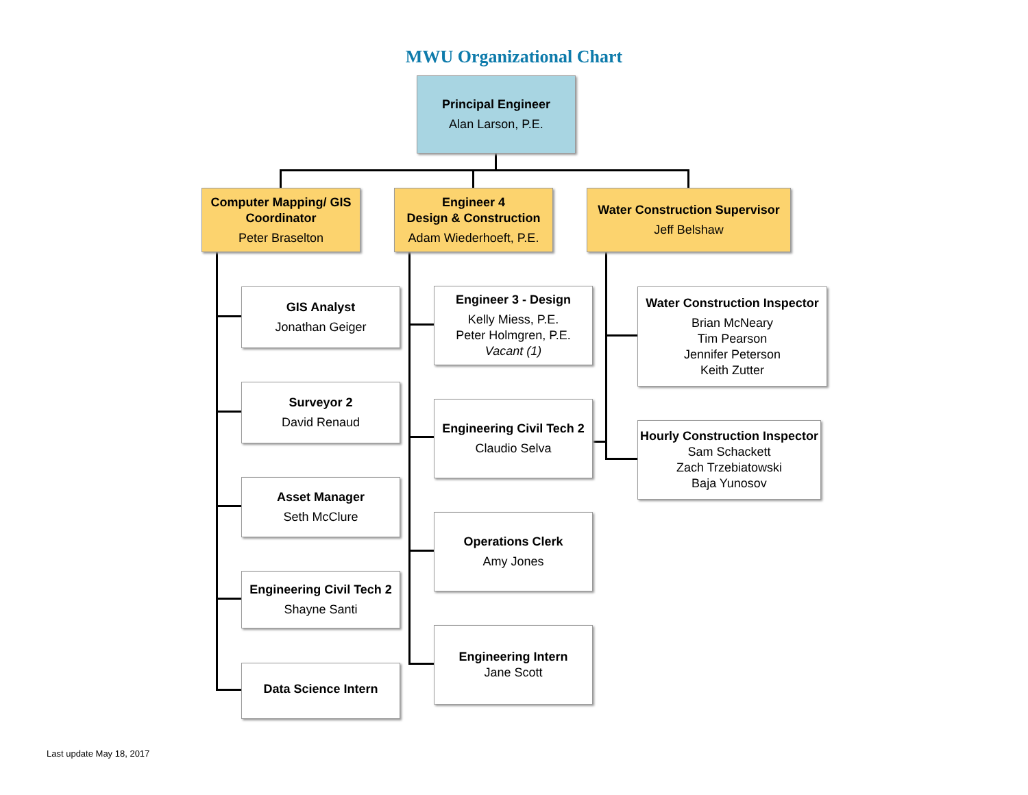MWU Organizational Chart
Principal Engineer
Alan Larson, P.E.
Computer Mapping/ GIS Coordinator
Peter Braselton
Engineer 4
Design & Construction
Adam Wiederhoeft, P.E.
Water Construction Supervisor
Jeff Belshaw
GIS Analyst
Jonathan Geiger
Surveyor 2
David Renaud
Asset Manager
Seth McClure
Engineering Civil Tech 2
Shayne Santi
Data Science Intern
Engineer 3 - Design
Kelly Miess, P.E.
Peter Holmgren, P.E.
Vacant (1)
Engineering Civil Tech 2
Claudio Selva
Operations Clerk
Amy Jones
Engineering Intern
Jane Scott
Water Construction Inspector
Brian McNeary
Tim Pearson
Jennifer Peterson
Keith Zutter
Hourly Construction Inspector
Sam Schackett
Zach Trzebiatowski
Baja Yunosov
Last update May 18, 2017